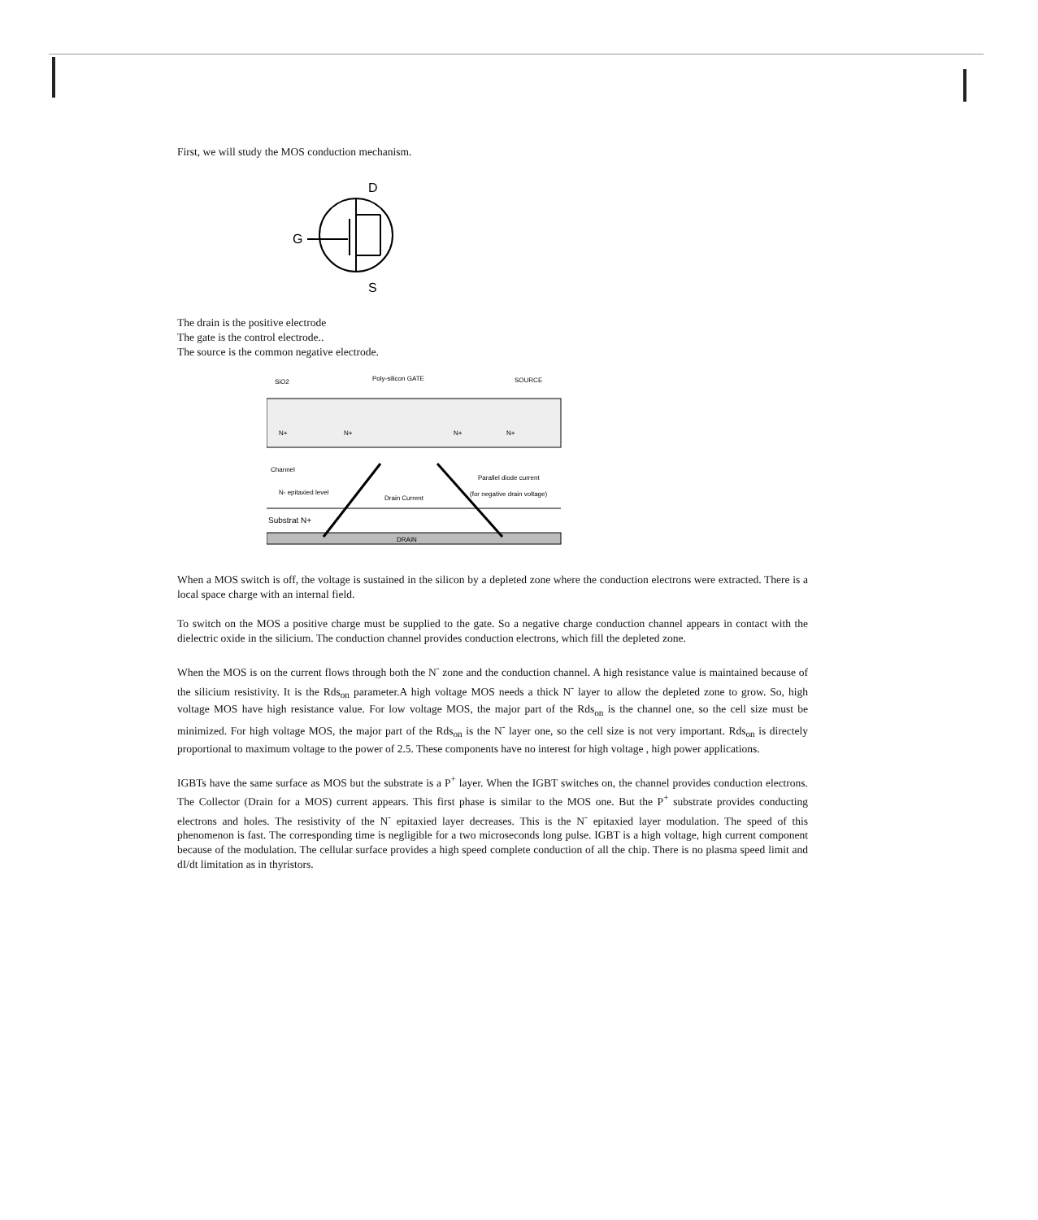First, we will study the MOS conduction mechanism.
D
G
S
The drain is the positive electrode
The gate is the control electrode..
The source is the common negative electrode.
SiO2
Poly-silicon GATE
SOURCE
N+
N+
N+
N+
Channel
Parallel diode current
N- epitaxied level
Drain Current
(for negative drain voltage)
Substrat N+
DRAIN
When a MOS switch is off, the voltage is sustained in the silicon by a depleted zone where the conduction electrons were extracted. There is a local space charge with an internal field.
To switch on the MOS a positive charge must be supplied to the gate. So a negative charge conduction channel appears in contact with the dielectric oxide in the silicium. The conduction channel provides conduction electrons, which fill the depleted zone.
When the MOS is on the current flows through both the N<sup>-</sup> zone and the conduction channel. A high resistance value is maintained because of the silicium resistivity. It is the Rds<sub>on</sub> parameter.A high voltage MOS needs a thick N<sup>-</sup> layer to allow the depleted zone to grow. So, high voltage MOS have high resistance value. For low voltage MOS, the major part of the Rds<sub>on</sub> is the channel one, so the cell size must be minimized. For high voltage MOS, the major part of the Rds<sub>on</sub> is the N<sup>-</sup> layer one, so the cell size is not very important. Rds<sub>on</sub> is directely proportional to maximum voltage to the power of 2.5. These components have no interest for high voltage , high power applications.
IGBTs have the same surface as MOS but the substrate is a P<sup>+</sup> layer. When the IGBT switches on, the channel provides conduction electrons. The Collector (Drain for a MOS) current appears. This first phase is similar to the MOS one. But the P<sup>+</sup> substrate provides conducting electrons and holes. The resistivity of the N<sup>-</sup> epitaxied layer decreases. This is the N<sup>-</sup> epitaxied layer modulation. The speed of this phenomenon is fast. The corresponding time is negligible for a two microseconds long pulse. IGBT is a high voltage, high current component because of the modulation. The cellular surface provides a high speed complete conduction of all the chip. There is no plasma speed limit and dI/dt limitation as in thyristors.